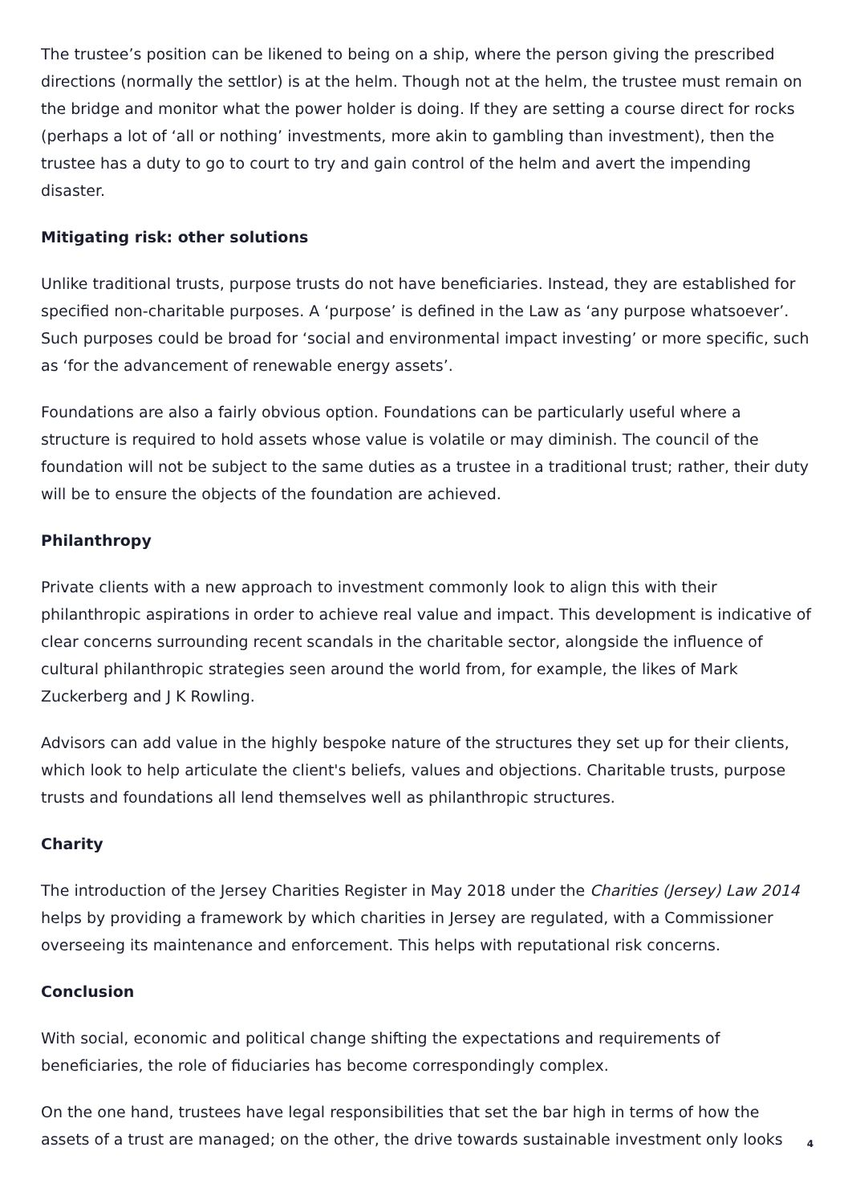The trustee’s position can be likened to being on a ship, where the person giving the prescribed directions (normally the settlor) is at the helm. Though not at the helm, the trustee must remain on the bridge and monitor what the power holder is doing. If they are setting a course direct for rocks (perhaps a lot of ‘all or nothing’ investments, more akin to gambling than investment), then the trustee has a duty to go to court to try and gain control of the helm and avert the impending disaster.
Mitigating risk: other solutions
Unlike traditional trusts, purpose trusts do not have beneficiaries. Instead, they are established for specified non-charitable purposes. A ‘purpose’ is defined in the Law as ‘any purpose whatsoever’. Such purposes could be broad for ‘social and environmental impact investing’ or more specific, such as ‘for the advancement of renewable energy assets’.
Foundations are also a fairly obvious option. Foundations can be particularly useful where a structure is required to hold assets whose value is volatile or may diminish. The council of the foundation will not be subject to the same duties as a trustee in a traditional trust; rather, their duty will be to ensure the objects of the foundation are achieved.
Philanthropy
Private clients with a new approach to investment commonly look to align this with their philanthropic aspirations in order to achieve real value and impact. This development is indicative of clear concerns surrounding recent scandals in the charitable sector, alongside the influence of cultural philanthropic strategies seen around the world from, for example, the likes of Mark Zuckerberg and J K Rowling.
Advisors can add value in the highly bespoke nature of the structures they set up for their clients, which look to help articulate the client's beliefs, values and objections. Charitable trusts, purpose trusts and foundations all lend themselves well as philanthropic structures.
Charity
The introduction of the Jersey Charities Register in May 2018 under the Charities (Jersey) Law 2014 helps by providing a framework by which charities in Jersey are regulated, with a Commissioner overseeing its maintenance and enforcement. This helps with reputational risk concerns.
Conclusion
With social, economic and political change shifting the expectations and requirements of beneficiaries, the role of fiduciaries has become correspondingly complex.
On the one hand, trustees have legal responsibilities that set the bar high in terms of how the assets of a trust are managed; on the other, the drive towards sustainable investment only looks
4